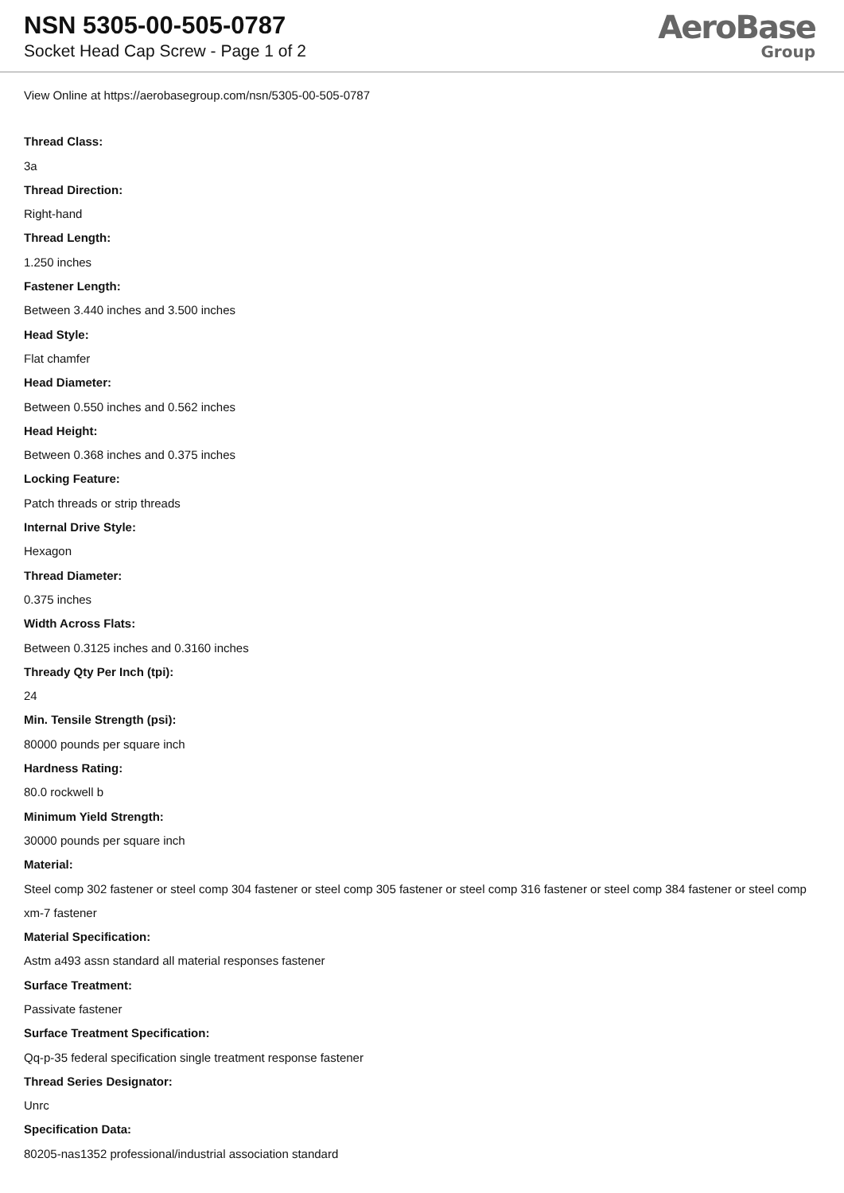NSN 5305-00-505-0787
Socket Head Cap Screw - Page 1 of 2
AeroBase
Group
View Online at https://aerobasegroup.com/nsn/5305-00-505-0787
Thread Class:
3a
Thread Direction:
Right-hand
Thread Length:
1.250 inches
Fastener Length:
Between 3.440 inches and 3.500 inches
Head Style:
Flat chamfer
Head Diameter:
Between 0.550 inches and 0.562 inches
Head Height:
Between 0.368 inches and 0.375 inches
Locking Feature:
Patch threads or strip threads
Internal Drive Style:
Hexagon
Thread Diameter:
0.375 inches
Width Across Flats:
Between 0.3125 inches and 0.3160 inches
Thready Qty Per Inch (tpi):
24
Min. Tensile Strength (psi):
80000 pounds per square inch
Hardness Rating:
80.0 rockwell b
Minimum Yield Strength:
30000 pounds per square inch
Material:
Steel comp 302 fastener or steel comp 304 fastener or steel comp 305 fastener or steel comp 316 fastener or steel comp 384 fastener or steel comp xm-7 fastener
Material Specification:
Astm a493 assn standard all material responses fastener
Surface Treatment:
Passivate fastener
Surface Treatment Specification:
Qq-p-35 federal specification single treatment response fastener
Thread Series Designator:
Unrc
Specification Data:
80205-nas1352 professional/industrial association standard